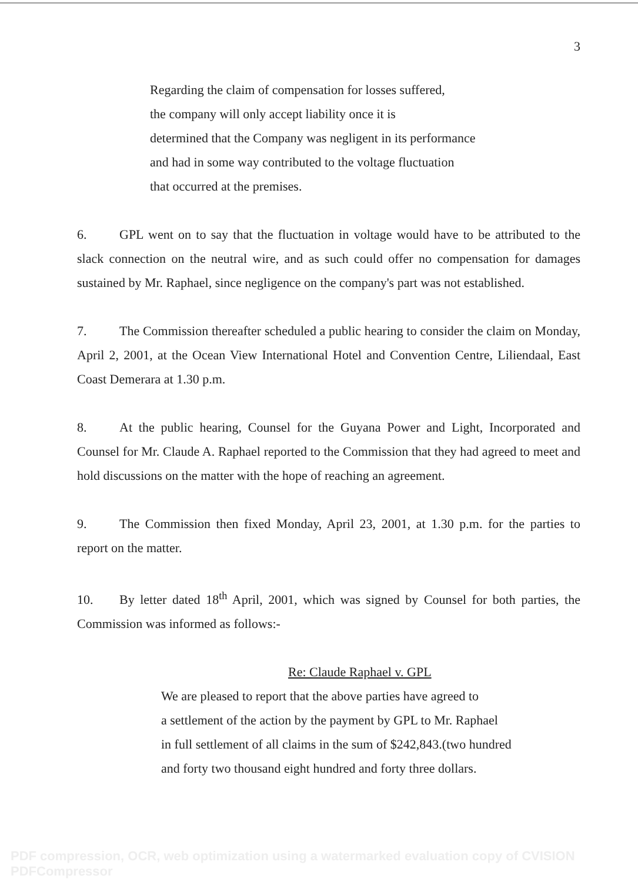3
Regarding the claim of compensation for losses suffered,
the company will only accept liability once it is
determined that the Company was negligent in its performance
and had in some way contributed to the voltage fluctuation
that occurred at the premises.
6. GPL went on to say that the fluctuation in voltage would have to be attributed to the slack connection on the neutral wire, and as such could offer no compensation for damages sustained by Mr. Raphael, since negligence on the company's part was not established.
7. The Commission thereafter scheduled a public hearing to consider the claim on Monday, April 2, 2001, at the Ocean View International Hotel and Convention Centre, Liliendaal, East Coast Demerara at 1.30 p.m.
8. At the public hearing, Counsel for the Guyana Power and Light, Incorporated and Counsel for Mr. Claude A. Raphael reported to the Commission that they had agreed to meet and hold discussions on the matter with the hope of reaching an agreement.
9. The Commission then fixed Monday, April 23, 2001, at 1.30 p.m. for the parties to report on the matter.
10. By letter dated 18<sup>th</sup> April, 2001, which was signed by Counsel for both parties, the Commission was informed as follows:-
Re: Claude Raphael v. GPL
We are pleased to report that the above parties have agreed to
a settlement of the action by the payment by GPL to Mr. Raphael
in full settlement of all claims in the sum of $242,843.(two hundred
and forty two thousand eight hundred and forty three dollars.
PDF compression, OCR, web optimization using a watermarked evaluation copy of CVISION PDFCompressor